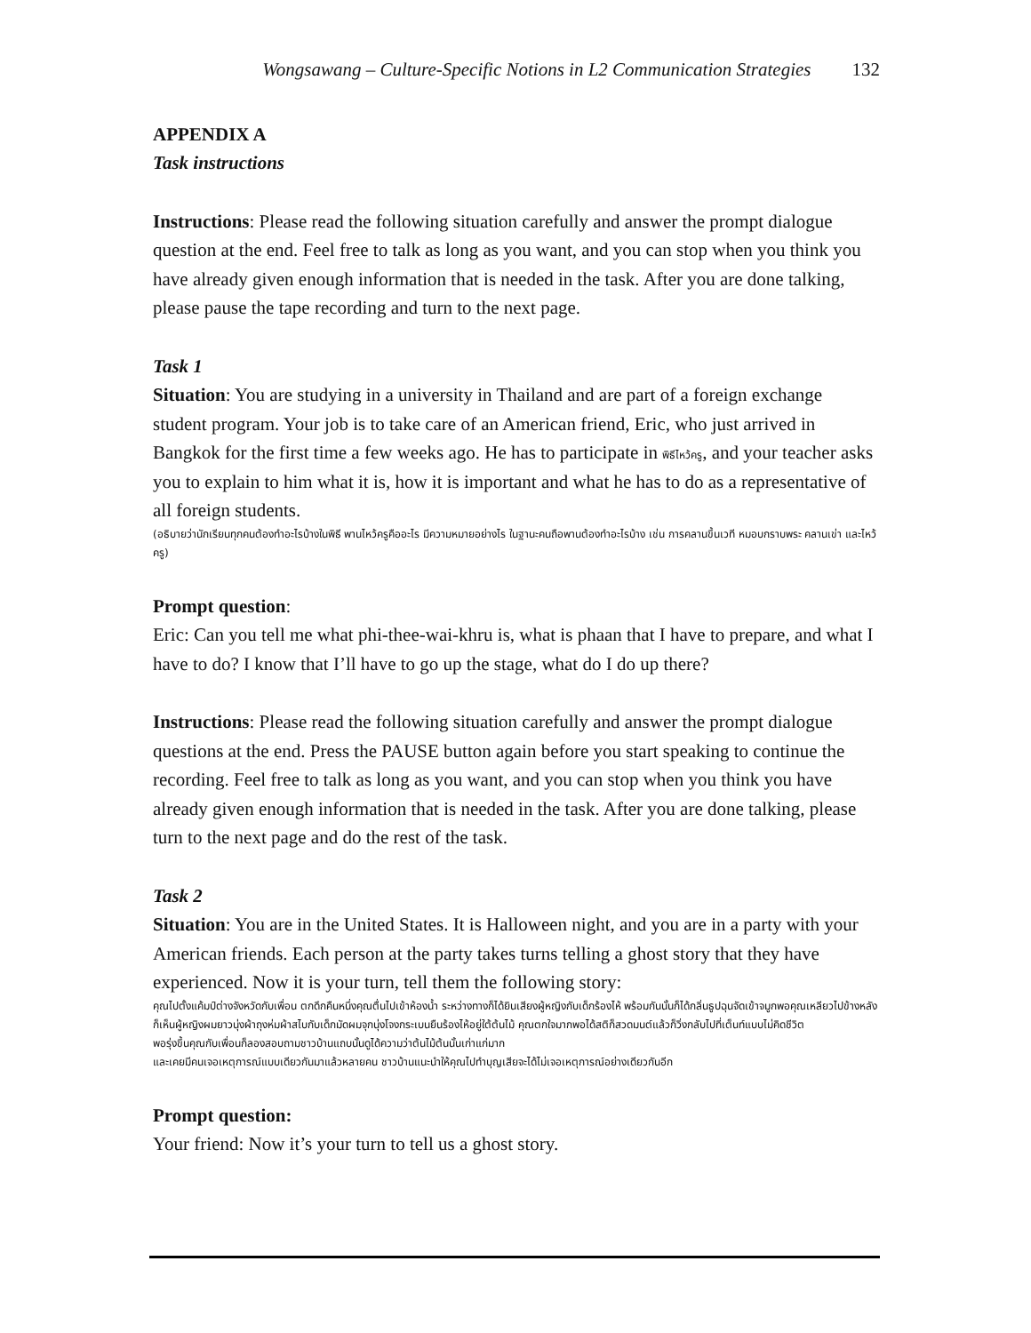Wongsawang – Culture-Specific Notions in L2 Communication Strategies 132
APPENDIX A
Task instructions
Instructions: Please read the following situation carefully and answer the prompt dialogue question at the end. Feel free to talk as long as you want, and you can stop when you think you have already given enough information that is needed in the task. After you are done talking, please pause the tape recording and turn to the next page.
Task 1
Situation: You are studying in a university in Thailand and are part of a foreign exchange student program. Your job is to take care of an American friend, Eric, who just arrived in Bangkok for the first time a few weeks ago. He has to participate in พิธีไหว้ครู, and your teacher asks you to explain to him what it is, how it is important and what he has to do as a representative of all foreign students.
(อธิบายว่านักเรียนทุกคนต้องทำอะไรบ้างในพิธี พานไหว้ครูคืออะไร มีความหมายอย่างไร ในฐานะคนถือพานต้องทำอะไรบ้าง เช่น การคลานขึ้นเวที หมอบกราบพระ คลานเข่า และไหว้ครู)
Prompt question:
Eric: Can you tell me what phi-thee-wai-khru is, what is phaan that I have to prepare, and what I have to do? I know that I’ll have to go up the stage, what do I do up there?
Instructions: Please read the following situation carefully and answer the prompt dialogue questions at the end. Press the PAUSE button again before you start speaking to continue the recording. Feel free to talk as long as you want, and you can stop when you think you have already given enough information that is needed in the task. After you are done talking, please turn to the next page and do the rest of the task.
Task 2
Situation: You are in the United States. It is Halloween night, and you are in a party with your American friends. Each person at the party takes turns telling a ghost story that they have experienced. Now it is your turn, tell them the following story:
คุณไปตั้งแค้มป์ต่างจังหวัดกับเพื่อน ตกดึกคืนหนึ่งคุณตื่นไปเข้าห้องน้ำ ระหว่างทางก็ได้ยินเสียงผู้หญิงกับเด็กร้องไห้ พร้อมกันนั้นก็ได้กลิ่นธูปฉุนจัดเข้าจมูกพอคุณเหลียวไปข้างหลังก็เห็นผู้หญิงผมยาวนุ่งผ้าถุงห่มผ้าสไบกับเด็กมัดผมจุกนุ่งโจงกระเบนยืนร้องไห้อยู่ใต้ต้นไม้ คุณตกใจมากพอได้สติก็สวดมนต์แล้วก็วิ่งกลับไปที่เต็นท์แบบไม่คิดชีวิต
พอรุ่งขึ้นคุณกับเพื่อนก็ลองสอบถามชาวบ้านแถบนั้นดูได้ความว่าต้นไม้ต้นนั้นเก่าแก่มาก
และเคยมีคนเจอเหตุการณ์แบบเดียวกันมาแล้วหลายคน ชาวบ้านแนะนำให้คุณไปทำบุญเสียจะได้ไม่เจอเหตุการณ์อย่างเดียวกันอีก
Prompt question:
Your friend: Now it’s your turn to tell us a ghost story.